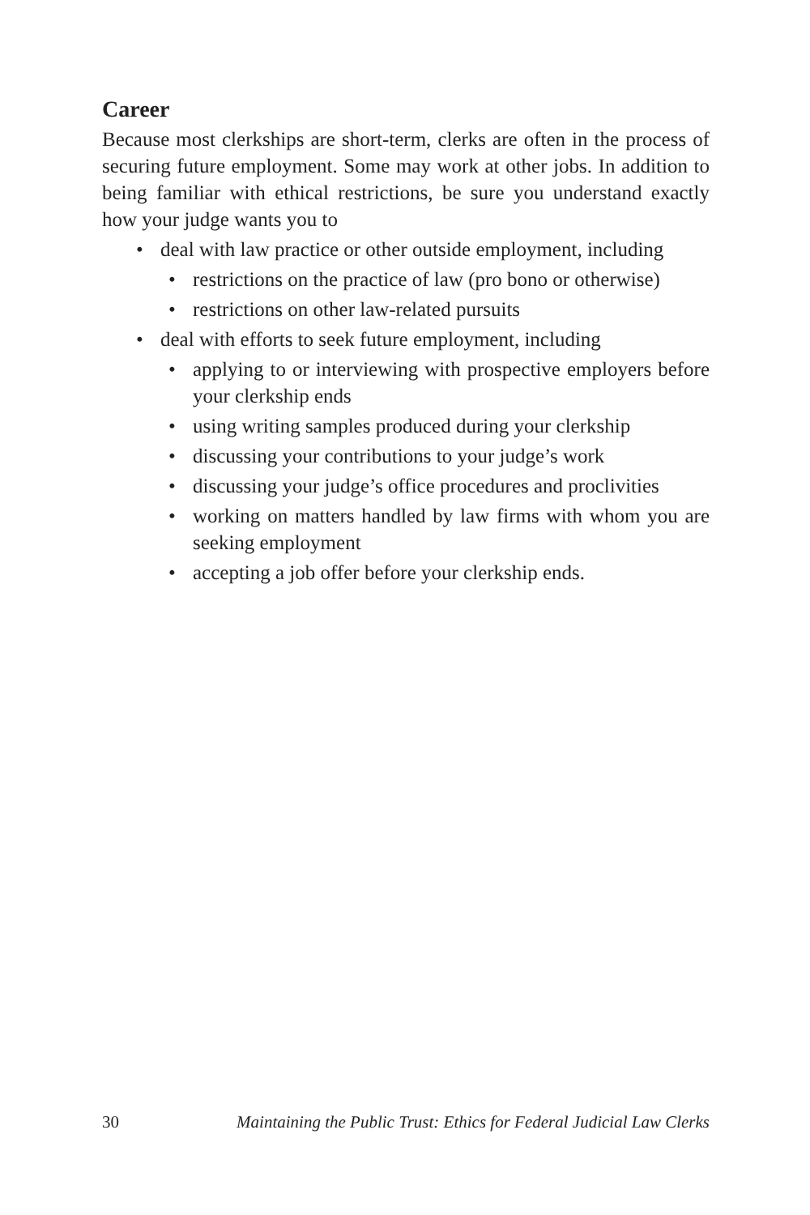Career
Because most clerkships are short-term, clerks are often in the process of securing future employment. Some may work at other jobs. In addition to being familiar with ethical restrictions, be sure you understand exactly how your judge wants you to
• deal with law practice or other outside employment, including
• restrictions on the practice of law (pro bono or otherwise)
• restrictions on other law-related pursuits
• deal with efforts to seek future employment, including
• applying to or interviewing with prospective employers before your clerkship ends
• using writing samples produced during your clerkship
• discussing your contributions to your judge’s work
• discussing your judge’s office procedures and proclivities
• working on matters handled by law firms with whom you are seeking employment
• accepting a job offer before your clerkship ends.
30 Maintaining the Public Trust: Ethics for Federal Judicial Law Clerks